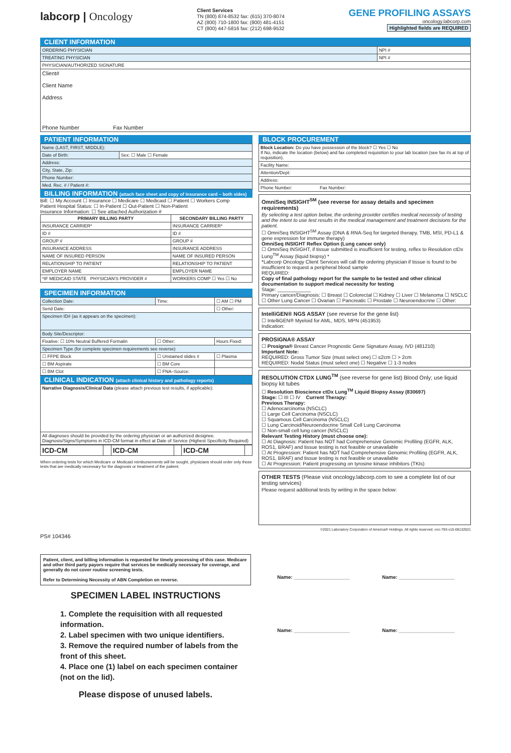labcorp | Oncology
Client Services
TN (800) 874-8532 fax: (615) 370-8074
AZ (800) 710-1800 fax: (800) 481-4151
CT (800) 447-5816 fax: (212) 698-9532
GENE PROFILING ASSAYS
oncology.labcorp.com
Highlighted fields are REQUIRED
CLIENT INFORMATION
| ORDERING PHYSICIAN | NPI # |
| TREATING PHYSICIAN | NPI # |
| PHYSICIAN/AUTHORIZED SIGNATURE | |
| Client# Client Name Address Phone Number Fax Number | |
PATIENT INFORMATION
| Name (LAST, FIRST, MIDDLE): | |
| Date of Birth: | Sex: ☐ Male ☐ Female |
| Address: | |
| City, State, Zip: | |
| Phone Number: | |
| Med. Rec. # / Patient #: | |
BILLING INFORMATION (attach face sheet and copy of insurance card – both sides)
Bill: ☐ My Account ☐ Insurance ☐ Medicare ☐ Medicaid ☐ Patient ☐ Workers Comp
Patient Hospital Status: ☐ In-Patient ☐ Out-Patient ☐ Non-Patient
Insurance Information: ☐ See attached Authorization #
| PRIMARY BILLING PARTY | SECONDARY BILLING PARTY |
| --- | --- |
| INSURANCE CARRIER* | INSURANCE CARRIER* |
| ID # | ID # |
| GROUP # | GROUP # |
| INSURANCE ADDRESS | INSURANCE ADDRESS |
| NAME OF INSURED PERSON | NAME OF INSURED PERSON |
| RELATIONSHIP TO PATIENT | RELATIONSHIP TO PATIENT |
| EMPLOYER NAME | EMPLOYER NAME |
| *IF MEDICAID STATE PHYSICIAN'S PROVIDER # | WORKERS COMP ☐ Yes ☐ No |
SPECIMEN INFORMATION
| Collection Date: | Time: | ☐ AM ☐ PM |
| Send Date: | | ☐ Other: |
| Specimen ID# (as it appears on the specimen): | | |
| Body Site/Descriptor: | | |
| Fixative: ☐ 10% Neutral Buffered Formalin | ☐ Other: | Hours Fixed: |
| Specimen Type (for complete specimen requirements see reverse) | | |
| ☐ FFPE Block | ☐ Unstained slides # | ☐ Plasma |
| ☐ BM Aspirate | ☐ BM Core | |
| ☐ BM Clot | ☐ FNA–Source: | |
CLINICAL INDICATION (attach clinical history and pathology reports)
| Narrative Diagnosis/Clinical Data (please attach previous test results, if applicable): |
| All diagnoses should be provided by the ordering physician or an authorized designee. Diagnosis/Signs/Symptoms in ICD-CM format in effect at Date of Service (Highest Specificity Required) |
| ICD-CM | | ICD-CM | | ICD-CM | |
When ordering tests for which Medicare or Medicaid reimbursements will be sought, physicians should order only those tests that are medically necessary for the diagnosis or treatment of the patient.
BLOCK PROCUREMENT
| Block Location: Do you have possession of the block? ☐ Yes ☐ No If No, indicate the location (below) and fax completed requisition to your lab location (see fax #s at top of requisition). |
| Facility Name: |
| Attention/Dept: |
| Address: |
| Phone Number: Fax Number: |
OmniSeq INSIGHT<sup>SM</sup> (see reverse for assay details and specimen requirements)
By selecting a test option below, the ordering provider certifies medical necessity of testing and the intent to use test results in the medical management and treatment decisions for the patient.
☐ OmniSeq INSIGHT<sup>SM</sup> Assay (DNA & RNA-Seq for targeted therapy, TMB, MSI, PD-L1 & gene expression for immune therapy)
OmniSeq INSIGHT Reflex Option (Lung cancer only)
☐ OmniSeq INSIGHT, if tissue submitted is insufficient for testing, reflex to Resolution ctDx Lung<sup>TM</sup> Assay (liquid biopsy) *
*Labcorp Oncology Client Services will call the ordering physician if tissue is found to be insufficient to request a peripheral blood sample
REQUIRED:
Copy of final pathology report for the sample to be tested and other clinical documentation to support medical necessity for testing
Stage: ____________
Primary cancer/Diagnosis: ☐ Breast ☐ Colorectal ☐ Kidney ☐ Liver ☐ Melanoma ☐ NSCLC ☐ Other Lung Cancer ☐ Ovarian ☐ Pancreatic ☐ Prostate ☐ Neuroendocrine ☐ Other:
IntelliGEN® NGS ASSAY (see reverse for the gene list)
☐ IntelliGEN® Myeloid for AML, MDS, MPN (451953)
Indication:
PROSIGNA® ASSAY
☐ Prosigna® Breast Cancer Prognostic Gene Signature Assay, IVD (481210)
Important Note:
REQUIRED: Gross Tumor Size (must select one) ☐ ≤2cm ☐ > 2cm
REQUIRED: Nodal Status (must select one) ☐ Negative ☐ 1-3 nodes
RESOLUTION CTDX LUNG<sup>TM</sup> (see reverse for gene list) Blood Only; use liquid biopsy kit tubes
☐ Resolution Bioscience ctDx Lung<sup>TM</sup> Liquid Biopsy Assay (830697)
Stage: ☐ III ☐ IV Current Therapy:
Previous Therapy:
☐ Adenocarcinoma (NSCLC)
☐ Large Cell Carcinoma (NSCLC)
☐ Squamous Cell Carcinoma (NSCLC)
☐ Lung Carcinoid/Neuroendocrine Small Cell Lung Carcinoma
☐ Non-small cell lung cancer (NSCLC)
Relevant Testing History (must choose one):
☐ At Diagnosis: Patient has NOT had Comprehensive Genomic Profiling (EGFR, ALK, ROS1, BRAF) and tissue testing is not feasible or unavailable
☐ At Progression: Patient has NOT had Comprehensive Genomic Profiling (EGFR, ALK, ROS1, BRAF) and tissue testing is not feasible or unavailable
☐ At Progression: Patient progressing on tyrosine kinase inhibitors (TKIs)
OTHER TESTS (Please visit oncology.labcorp.com to see a complete list of our testing services)
Please request additional tests by writing in the space below:
©2021 Laboratory Corporation of America® Holdings. All rights reserved. onc-793-v15-08132021
PS# 104346
Patient, client, and billing information is requested for timely processing of this case. Medicare and other third party payors require that services be medically necessary for coverage, and generally do not cover routine screening tests.
Refer to Determining Necessity of ABN Completion on reverse.
SPECIMEN LABEL INSTRUCTIONS
1. Complete the requisition with all requested information.
2. Label specimen with two unique identifiers.
3. Remove the required number of labels from the front of this sheet.
4. Place one (1) label on each specimen container (not on the lid).
Please dispose of unused labels.
Name: ____________________ Name: ____________________
Name: ____________________ Name: ____________________